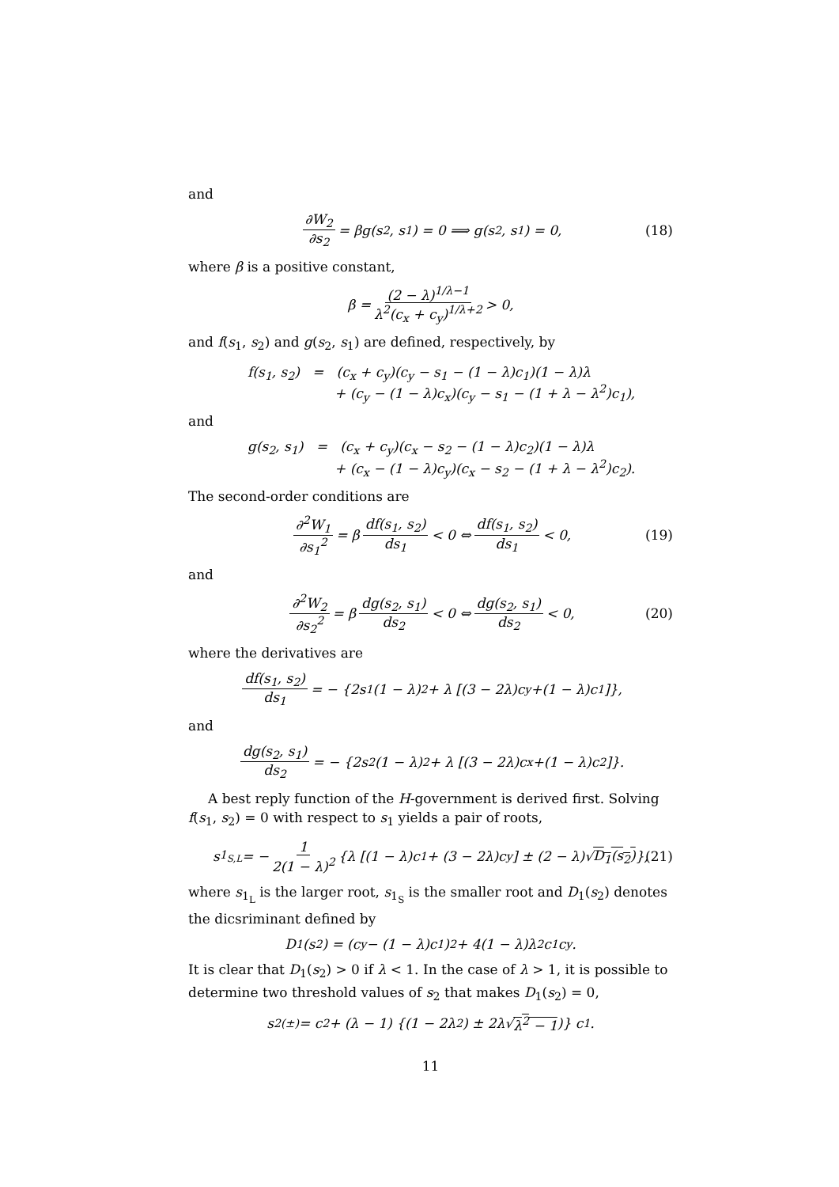and
∂W<sub>2</sub> ∂s<sub>2</sub> = βg(s<sub>2</sub>, s<sub>1</sub>) = 0 ⟹ g(s<sub>2</sub>, s<sub>1</sub>) = 0, (18)
where β is a positive constant,
β = (2 − λ)<sup>1/λ−1</sup> λ<sup>2</sup>(c<sub>x</sub> + c<sub>y</sub>)<sup>1/λ+2</sup> > 0,
and f(s<sub>1</sub>, s<sub>2</sub>) and g(s<sub>2</sub>, s<sub>1</sub>) are defined, respectively, by
f(s<sub>1</sub>, s<sub>2</sub>) = (c<sub>x</sub> + c<sub>y</sub>)(c<sub>y</sub> − s<sub>1</sub> − (1 − λ)c<sub>1</sub>)(1 − λ)λ
+ (c<sub>y</sub> − (1 − λ)c<sub>x</sub>)(c<sub>y</sub> − s<sub>1</sub> − (1 + λ − λ<sup>2</sup>)c<sub>1</sub>),
and
g(s<sub>2</sub>, s<sub>1</sub>) = (c<sub>x</sub> + c<sub>y</sub>)(c<sub>x</sub> − s<sub>2</sub> − (1 − λ)c<sub>2</sub>)(1 − λ)λ
+ (c<sub>x</sub> − (1 − λ)c<sub>y</sub>)(c<sub>x</sub> − s<sub>2</sub> − (1 + λ − λ<sup>2</sup>)c<sub>2</sub>).
The second-order conditions are
∂<sup>2</sup>W<sub>1</sub> ∂s<sub>1</sub><sup>2</sup> = β df(s<sub>1</sub>, s<sub>2</sub>) ds<sub>1</sub> < 0 ⇔ df(s<sub>1</sub>, s<sub>2</sub>) ds<sub>1</sub> < 0, (19)
and
∂<sup>2</sup>W<sub>2</sub> ∂s<sub>2</sub><sup>2</sup> = β dg(s<sub>2</sub>, s<sub>1</sub>) ds<sub>2</sub> < 0 ⇔ dg(s<sub>2</sub>, s<sub>1</sub>) ds<sub>2</sub> < 0, (20)
where the derivatives are
df(s<sub>1</sub>, s<sub>2</sub>) ds<sub>1</sub> = − {2s<sub>1</sub>(1 − λ)<sup>2</sup> + λ [(3 − 2λ)c<sub>y</sub>+(1 − λ)c<sub>1</sub>]},
and
dg(s<sub>2</sub>, s<sub>1</sub>) ds<sub>2</sub> = − {2s<sub>2</sub>(1 − λ)<sup>2</sup> + λ [(3 − 2λ)c<sub>x</sub>+(1 − λ)c<sub>2</sub>]}.
A best reply function of the H-government is derived first. Solving f(s<sub>1</sub>, s<sub>2</sub>) = 0 with respect to s<sub>1</sub> yields a pair of roots,
s<sub>1<sub>S,L</sub></sub> = − 1 2(1 − λ)<sup>2</sup> {λ [(1 − λ)c<sub>1</sub> + (3 − 2λ)c<sub>y</sub>] ± (2 − λ)√ D<sub>1</sub>(s<sub>2</sub>) }, (21)
where s<sub>1<sub>L</sub></sub> is the larger root, s<sub>1<sub>S</sub></sub> is the smaller root and D<sub>1</sub>(s<sub>2</sub>) denotes the dicsriminant defined by
D<sub>1</sub>(s<sub>2</sub>) = (c<sub>y</sub> − (1 − λ)c<sub>1</sub>)<sup>2</sup> + 4(1 − λ)λ<sup>2</sup>c<sub>1</sub>c<sub>y</sub>.
It is clear that D<sub>1</sub>(s<sub>2</sub>) > 0 if λ < 1. In the case of λ > 1, it is possible to determine two threshold values of s<sub>2</sub> that makes D<sub>1</sub>(s<sub>2</sub>) = 0,
s<sub>2</sub><sup>(±)</sup> = c<sub>2</sub> + (λ − 1) {(1 − 2λ<sup>2</sup>) ± 2λ√ λ<sup>2</sup> − 1)} c<sub>1</sub>.
11